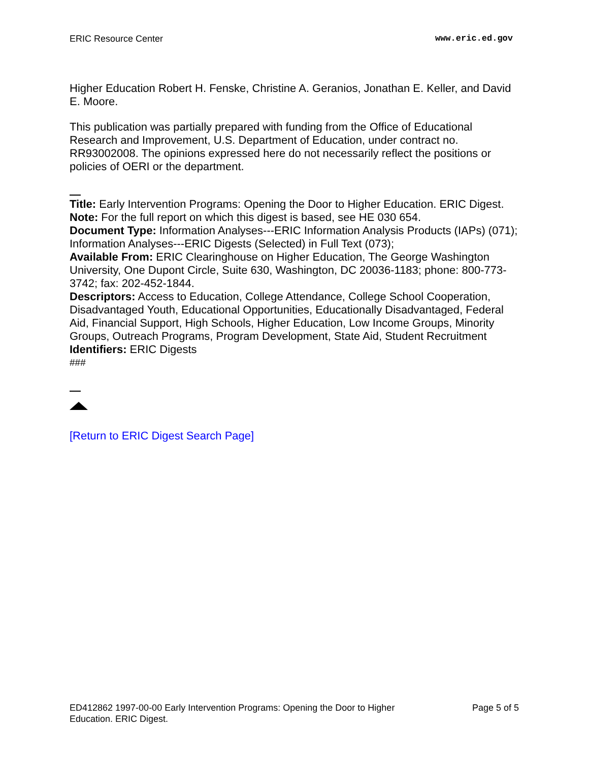ERIC Resource Center www.eric.ed.gov
Higher Education Robert H. Fenske, Christine A. Geranios, Jonathan E. Keller, and David E. Moore.
This publication was partially prepared with funding from the Office of Educational Research and Improvement, U.S. Department of Education, under contract no. RR93002008. The opinions expressed here do not necessarily reflect the positions or policies of OERI or the department.
Title: Early Intervention Programs: Opening the Door to Higher Education. ERIC Digest.
Note: For the full report on which this digest is based, see HE 030 654.
Document Type: Information Analyses---ERIC Information Analysis Products (IAPs) (071); Information Analyses---ERIC Digests (Selected) in Full Text (073);
Available From: ERIC Clearinghouse on Higher Education, The George Washington University, One Dupont Circle, Suite 630, Washington, DC 20036-1183; phone: 800-773-3742; fax: 202-452-1844.
Descriptors: Access to Education, College Attendance, College School Cooperation, Disadvantaged Youth, Educational Opportunities, Educationally Disadvantaged, Federal Aid, Financial Support, High Schools, Higher Education, Low Income Groups, Minority Groups, Outreach Programs, Program Development, State Aid, Student Recruitment
Identifiers: ERIC Digests
###
[Return to ERIC Digest Search Page]
ED412862 1997-00-00 Early Intervention Programs: Opening the Door to Higher
Education. ERIC Digest. Page 5 of 5